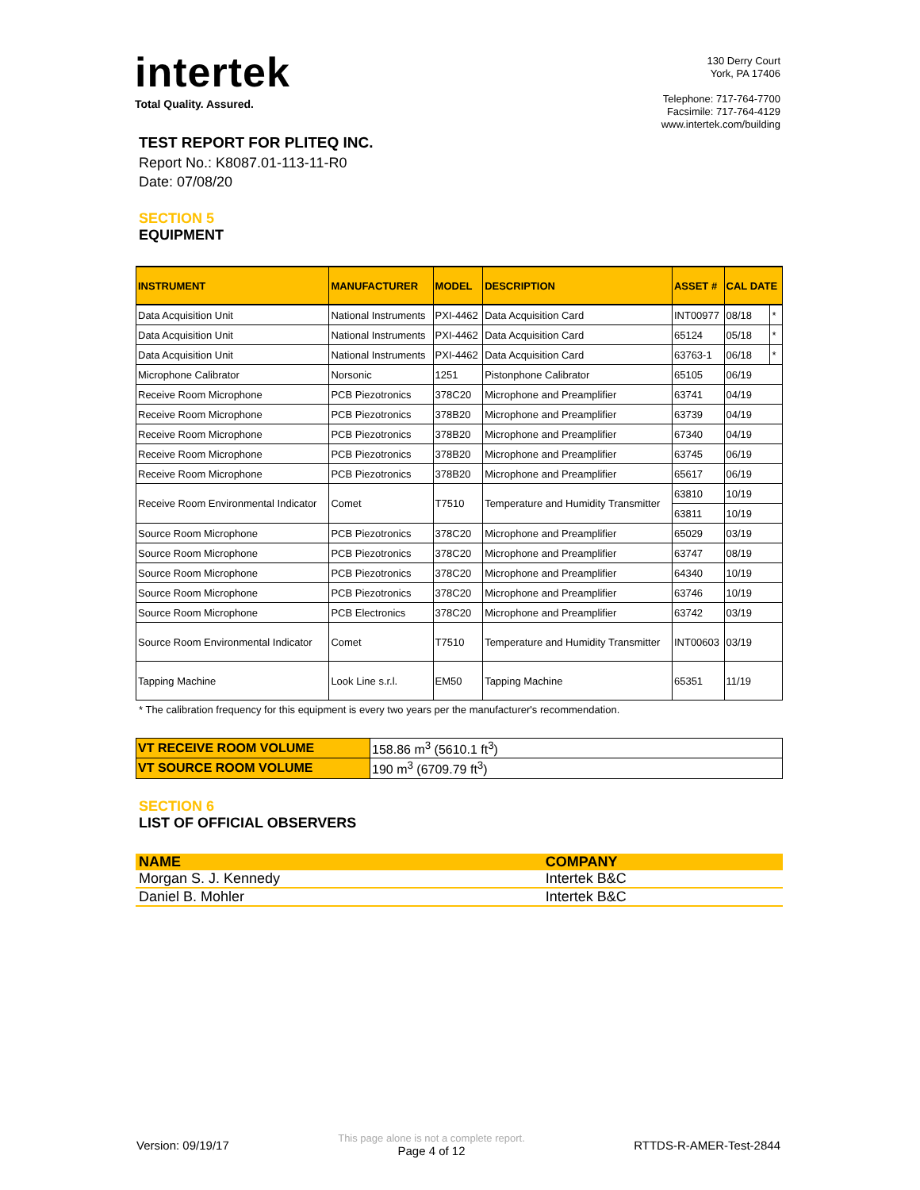intertek
Total Quality. Assured.
130 Derry Court
York, PA 17406
Telephone: 717-764-7700
Facsimile: 717-764-4129
www.intertek.com/building
TEST REPORT FOR PLITEQ INC.
Report No.: K8087.01-113-11-R0
Date: 07/08/20
SECTION 5
EQUIPMENT
| INSTRUMENT | MANUFACTURER | MODEL | DESCRIPTION | ASSET # | CAL DATE | |
| --- | --- | --- | --- | --- | --- | --- |
| Data Acquisition Unit | National Instruments | PXI-4462 | Data Acquisition Card | INT00977 | 08/18 | * |
| Data Acquisition Unit | National Instruments | PXI-4462 | Data Acquisition Card | 65124 | 05/18 | * |
| Data Acquisition Unit | National Instruments | PXI-4462 | Data Acquisition Card | 63763-1 | 06/18 | * |
| Microphone Calibrator | Norsonic | 1251 | Pistonphone Calibrator | 65105 | 06/19 | |
| Receive Room Microphone | PCB Piezotronics | 378C20 | Microphone and Preamplifier | 63741 | 04/19 | |
| Receive Room Microphone | PCB Piezotronics | 378B20 | Microphone and Preamplifier | 63739 | 04/19 | |
| Receive Room Microphone | PCB Piezotronics | 378B20 | Microphone and Preamplifier | 67340 | 04/19 | |
| Receive Room Microphone | PCB Piezotronics | 378B20 | Microphone and Preamplifier | 63745 | 06/19 | |
| Receive Room Microphone | PCB Piezotronics | 378B20 | Microphone and Preamplifier | 65617 | 06/19 | |
| Receive Room Environmental Indicator | Comet | T7510 | Temperature and Humidity Transmitter | 63810 | 10/19 | |
| | | | | 63811 | 10/19 | |
| Source Room Microphone | PCB Piezotronics | 378C20 | Microphone and Preamplifier | 65029 | 03/19 | |
| Source Room Microphone | PCB Piezotronics | 378C20 | Microphone and Preamplifier | 63747 | 08/19 | |
| Source Room Microphone | PCB Piezotronics | 378C20 | Microphone and Preamplifier | 64340 | 10/19 | |
| Source Room Microphone | PCB Piezotronics | 378C20 | Microphone and Preamplifier | 63746 | 10/19 | |
| Source Room Microphone | PCB Electronics | 378C20 | Microphone and Preamplifier | 63742 | 03/19 | |
| Source Room Environmental Indicator | Comet | T7510 | Temperature and Humidity Transmitter | INT00603 | 03/19 | |
| Tapping Machine | Look Line s.r.l. | EM50 | Tapping Machine | 65351 | 11/19 | |
* The calibration frequency for this equipment is every two years per the manufacturer's recommendation.
| VT RECEIVE ROOM VOLUME | 158.86 m<sup>3</sup> (5610.1 ft<sup>3</sup>) |
| VT SOURCE ROOM VOLUME | 190 m<sup>3</sup> (6709.79 ft<sup>3</sup>) |
SECTION 6
LIST OF OFFICIAL OBSERVERS
| NAME | COMPANY |
| --- | --- |
| Morgan S. J. Kennedy | Intertek B&C |
| Daniel B. Mohler | Intertek B&C |
Version: 09/19/17
This page alone is not a complete report.
Page 4 of 12
RTTDS-R-AMER-Test-2844